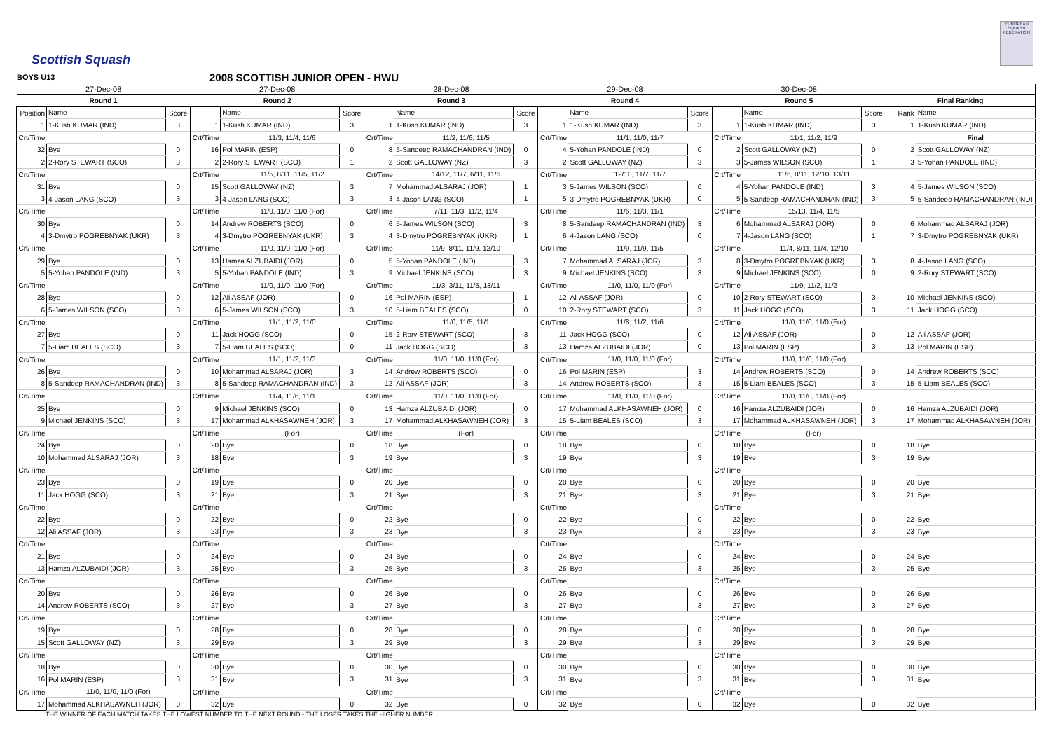Scottish Squash
EUROPEAN SQUASH FEDERATION
BOYS U13 2008 SCOTTISH JUNIOR OPEN - HWU
| 27-Dec-08 | | | 27-Dec-08 | | | 28-Dec-08 | | | 29-Dec-08 | | | 30-Dec-08 | | | | |
| Round 1 | | | Round 2 | | | Round 3 | | | Round 4 | | | Round 5 | | | Final Ranking | |
| Position | Name | Score | | Name | Score | | Name | Score | | Name | Score | | Name | Score | Rank | Name |
| 1 | 1-Kush KUMAR (IND) | 3 | 1 | 1-Kush KUMAR (IND) | 3 | 1 | 1-Kush KUMAR (IND) | 3 | 1 | 1-Kush KUMAR (IND) | 3 | 1 | 1-Kush KUMAR (IND) | 3 | 1 | 1-Kush KUMAR (IND) |
| Crt/Time | | | Crt/Time | 11/3, 11/4, 11/6 | | Crt/Time | 11/2, 11/6, 11/5 | | Crt/Time | 11/1, 11/0, 11/7 | | Crt/Time | 11/1, 11/2, 11/9 | | | Final |
| 32 | Bye | 0 | 16 | Pol MARIN (ESP) | 0 | 8 | 5-Sandeep RAMACHANDRAN (IND) | 0 | 4 | 5-Yohan PANDOLE (IND) | 0 | 2 | Scott GALLOWAY (NZ) | 0 | 2 | Scott GALLOWAY (NZ) |
| 2 | 2-Rory STEWART (SCO) | 3 | 2 | 2-Rory STEWART (SCO) | 1 | 2 | Scott GALLOWAY (NZ) | 3 | 2 | Scott GALLOWAY (NZ) | 3 | 3 | 5-James WILSON (SCO) | 1 | 3 | 5-Yohan PANDOLE (IND) |
| Crt/Time | | | Crt/Time | 11/5, 8/11, 11/5, 11/2 | | Crt/Time | 14/12, 11/7, 6/11, 11/6 | | Crt/Time | 12/10, 11/7, 11/7 | | Crt/Time | 11/6, 8/11, 12/10, 13/11 | | | |
| 31 | Bye | 0 | 15 | Scott GALLOWAY (NZ) | 3 | 7 | Mohammad ALSARAJ (JOR) | 1 | 3 | 5-James WILSON (SCO) | 0 | 4 | 5-Yohan PANDOLE (IND) | 3 | 4 | 5-James WILSON (SCO) |
| 3 | 4-Jason LANG (SCO) | 3 | 3 | 4-Jason LANG (SCO) | 3 | 3 | 4-Jason LANG (SCO) | 1 | 5 | 3-Dmytro POGREBNYAK (UKR) | 0 | 5 | 5-Sandeep RAMACHANDRAN (IND) | 3 | 5 | 5-Sandeep RAMACHANDRAN (IND) |
| Crt/Time | | | Crt/Time | 11/0, 11/0, 11/0 (For) | | Crt/Time | 7/11, 11/3, 11/2, 11/4 | | Crt/Time | 11/6, 11/3, 11/1 | | Crt/Time | 15/13, 11/4, 11/5 | | | |
| 30 | Bye | 0 | 14 | Andrew ROBERTS (SCO) | 0 | 6 | 5-James WILSON (SCO) | 3 | 8 | 5-Sandeep RAMACHANDRAN (IND) | 3 | 6 | Mohammad ALSARAJ (JOR) | 0 | 6 | Mohammad ALSARAJ (JOR) |
| 4 | 3-Dmytro POGREBNYAK (UKR) | 3 | 4 | 3-Dmytro POGREBNYAK (UKR) | 3 | 4 | 3-Dmytro POGREBNYAK (UKR) | 1 | 6 | 4-Jason LANG (SCO) | 0 | 7 | 4-Jason LANG (SCO) | 1 | 7 | 3-Dmytro POGREBNYAK (UKR) |
| Crt/Time | | | Crt/Time | 11/0, 11/0, 11/0 (For) | | Crt/Time | 11/9, 8/11, 11/9, 12/10 | | Crt/Time | 11/9, 11/9, 11/5 | | Crt/Time | 11/4, 8/11, 11/4, 12/10 | | | |
| 29 | Bye | 0 | 13 | Hamza ALZUBAIDI (JOR) | 0 | 5 | 5-Yohan PANDOLE (IND) | 3 | 7 | Mohammad ALSARAJ (JOR) | 3 | 8 | 3-Dmytro POGREBNYAK (UKR) | 3 | 8 | 4-Jason LANG (SCO) |
| 5 | 5-Yohan PANDOLE (IND) | 3 | 5 | 5-Yohan PANDOLE (IND) | 3 | 9 | Michael JENKINS (SCO) | 3 | 9 | Michael JENKINS (SCO) | 3 | 9 | Michael JENKINS (SCO) | 0 | 9 | 2-Rory STEWART (SCO) |
| Crt/Time | | | Crt/Time | 11/0, 11/0, 11/0 (For) | | Crt/Time | 11/3, 3/11, 11/5, 13/11 | | Crt/Time | 11/0, 11/0, 11/0 (For) | | Crt/Time | 11/9, 11/2, 11/2 | | | |
| 28 | Bye | 0 | 12 | Ali ASSAF (JOR) | 0 | 16 | Pol MARIN (ESP) | 1 | 12 | Ali ASSAF (JOR) | 0 | 10 | 2-Rory STEWART (SCO) | 3 | 10 | Michael JENKINS (SCO) |
| 6 | 5-James WILSON (SCO) | 3 | 6 | 5-James WILSON (SCO) | 3 | 10 | 5-Liam BEALES (SCO) | 0 | 10 | 2-Rory STEWART (SCO) | 3 | 11 | Jack HOGG (SCO) | 3 | 11 | Jack HOGG (SCO) |
| Crt/Time | | | Crt/Time | 11/1, 11/2, 11/0 | | Crt/Time | 11/0, 11/5, 11/1 | | Crt/Time | 11/8, 11/2, 11/6 | | Crt/Time | 11/0, 11/0, 11/0 (For) | | | |
| 27 | Bye | 0 | 11 | Jack HOGG (SCO) | 0 | 15 | 2-Rory STEWART (SCO) | 3 | 11 | Jack HOGG (SCO) | 0 | 12 | Ali ASSAF (JOR) | 0 | 12 | Ali ASSAF (JOR) |
| 7 | 5-Liam BEALES (SCO) | 3 | 7 | 5-Liam BEALES (SCO) | 0 | 11 | Jack HOGG (SCO) | 3 | 13 | Hamza ALZUBAIDI (JOR) | 0 | 13 | Pol MARIN (ESP) | 3 | 13 | Pol MARIN (ESP) |
| Crt/Time | | | Crt/Time | 11/1, 11/2, 11/3 | | Crt/Time | 11/0, 11/0, 11/0 (For) | | Crt/Time | 11/0, 11/0, 11/0 (For) | | Crt/Time | 11/0, 11/0, 11/0 (For) | | | |
| 26 | Bye | 0 | 10 | Mohammad ALSARAJ (JOR) | 3 | 14 | Andrew ROBERTS (SCO) | 0 | 16 | Pol MARIN (ESP) | 3 | 14 | Andrew ROBERTS (SCO) | 0 | 14 | Andrew ROBERTS (SCO) |
| 8 | 5-Sandeep RAMACHANDRAN (IND) | 3 | 8 | 5-Sandeep RAMACHANDRAN (IND) | 3 | 12 | Ali ASSAF (JOR) | 3 | 14 | Andrew ROBERTS (SCO) | 3 | 15 | 5-Liam BEALES (SCO) | 3 | 15 | 5-Liam BEALES (SCO) |
| Crt/Time | | | Crt/Time | 11/4, 11/6, 11/1 | | Crt/Time | 11/0, 11/0, 11/0 (For) | | Crt/Time | 11/0, 11/0, 11/0 (For) | | Crt/Time | 11/0, 11/0, 11/0 (For) | | | |
| 25 | Bye | 0 | 9 | Michael JENKINS (SCO) | 0 | 13 | Hamza ALZUBAIDI (JOR) | 0 | 17 | Mohammad ALKHASAWNEH (JOR) | 0 | 16 | Hamza ALZUBAIDI (JOR) | 0 | 16 | Hamza ALZUBAIDI (JOR) |
| 9 | Michael JENKINS (SCO) | 3 | 17 | Mohammad ALKHASAWNEH (JOR) | 3 | 17 | Mohammad ALKHASAWNEH (JOR) | 3 | 15 | 5-Liam BEALES (SCO) | 3 | 17 | Mohammad ALKHASAWNEH (JOR) | 3 | 17 | Mohammad ALKHASAWNEH (JOR) |
| Crt/Time | | | Crt/Time | (For) | | Crt/Time | (For) | | Crt/Time | | | Crt/Time | (For) | | | |
| 24 | Bye | 0 | 20 | Bye | 0 | 18 | Bye | 0 | 18 | Bye | 0 | 18 | Bye | 0 | 18 | Bye |
| 10 | Mohammad ALSARAJ (JOR) | 3 | 18 | Bye | 3 | 19 | Bye | 3 | 19 | Bye | 3 | 19 | Bye | 3 | 19 | Bye |
| Crt/Time | | | Crt/Time | | | Crt/Time | | | Crt/Time | | | Crt/Time | | | | |
| 23 | Bye | 0 | 19 | Bye | 0 | 20 | Bye | 0 | 20 | Bye | 0 | 20 | Bye | 0 | 20 | Bye |
| 11 | Jack HOGG (SCO) | 3 | 21 | Bye | 3 | 21 | Bye | 3 | 21 | Bye | 3 | 21 | Bye | 3 | 21 | Bye |
| Crt/Time | | | Crt/Time | | | Crt/Time | | | Crt/Time | | | Crt/Time | | | | |
| 22 | Bye | 0 | 22 | Bye | 0 | 22 | Bye | 0 | 22 | Bye | 0 | 22 | Bye | 0 | 22 | Bye |
| 12 | Ali ASSAF (JOR) | 3 | 23 | Bye | 3 | 23 | Bye | 3 | 23 | Bye | 3 | 23 | Bye | 3 | 23 | Bye |
| Crt/Time | | | Crt/Time | | | Crt/Time | | | Crt/Time | | | Crt/Time | | | | |
| 21 | Bye | 0 | 24 | Bye | 0 | 24 | Bye | 0 | 24 | Bye | 0 | 24 | Bye | 0 | 24 | Bye |
| 13 | Hamza ALZUBAIDI (JOR) | 3 | 25 | Bye | 3 | 25 | Bye | 3 | 25 | Bye | 3 | 25 | Bye | 3 | 25 | Bye |
| Crt/Time | | | Crt/Time | | | Crt/Time | | | Crt/Time | | | Crt/Time | | | | |
| 20 | Bye | 0 | 26 | Bye | 0 | 26 | Bye | 0 | 26 | Bye | 0 | 26 | Bye | 0 | 26 | Bye |
| 14 | Andrew ROBERTS (SCO) | 3 | 27 | Bye | 3 | 27 | Bye | 3 | 27 | Bye | 3 | 27 | Bye | 3 | 27 | Bye |
| Crt/Time | | | Crt/Time | | | Crt/Time | | | Crt/Time | | | Crt/Time | | | | |
| 19 | Bye | 0 | 28 | Bye | 0 | 28 | Bye | 0 | 28 | Bye | 0 | 28 | Bye | 0 | 28 | Bye |
| 15 | Scott GALLOWAY (NZ) | 3 | 29 | Bye | 3 | 29 | Bye | 3 | 29 | Bye | 3 | 29 | Bye | 3 | 29 | Bye |
| Crt/Time | | | Crt/Time | | | Crt/Time | | | Crt/Time | | | Crt/Time | | | | |
| 18 | Bye | 0 | 30 | Bye | 0 | 30 | Bye | 0 | 30 | Bye | 0 | 30 | Bye | 0 | 30 | Bye |
| 16 | Pol MARIN (ESP) | 3 | 31 | Bye | 3 | 31 | Bye | 3 | 31 | Bye | 3 | 31 | Bye | 3 | 31 | Bye |
| Crt/Time | 11/0, 11/0, 11/0 (For) | | Crt/Time | | | Crt/Time | | | Crt/Time | | | Crt/Time | | | | |
| 17 | Mohammad ALKHASAWNEH (JOR) | 0 | 32 | Bye | 0 | 32 | Bye | 0 | 32 | Bye | 0 | 32 | Bye | 0 | 32 | Bye |
THE WINNER OF EACH MATCH TAKES THE LOWEST NUMBER TO THE NEXT ROUND - THE LOSER TAKES THE HIGHER NUMBER.